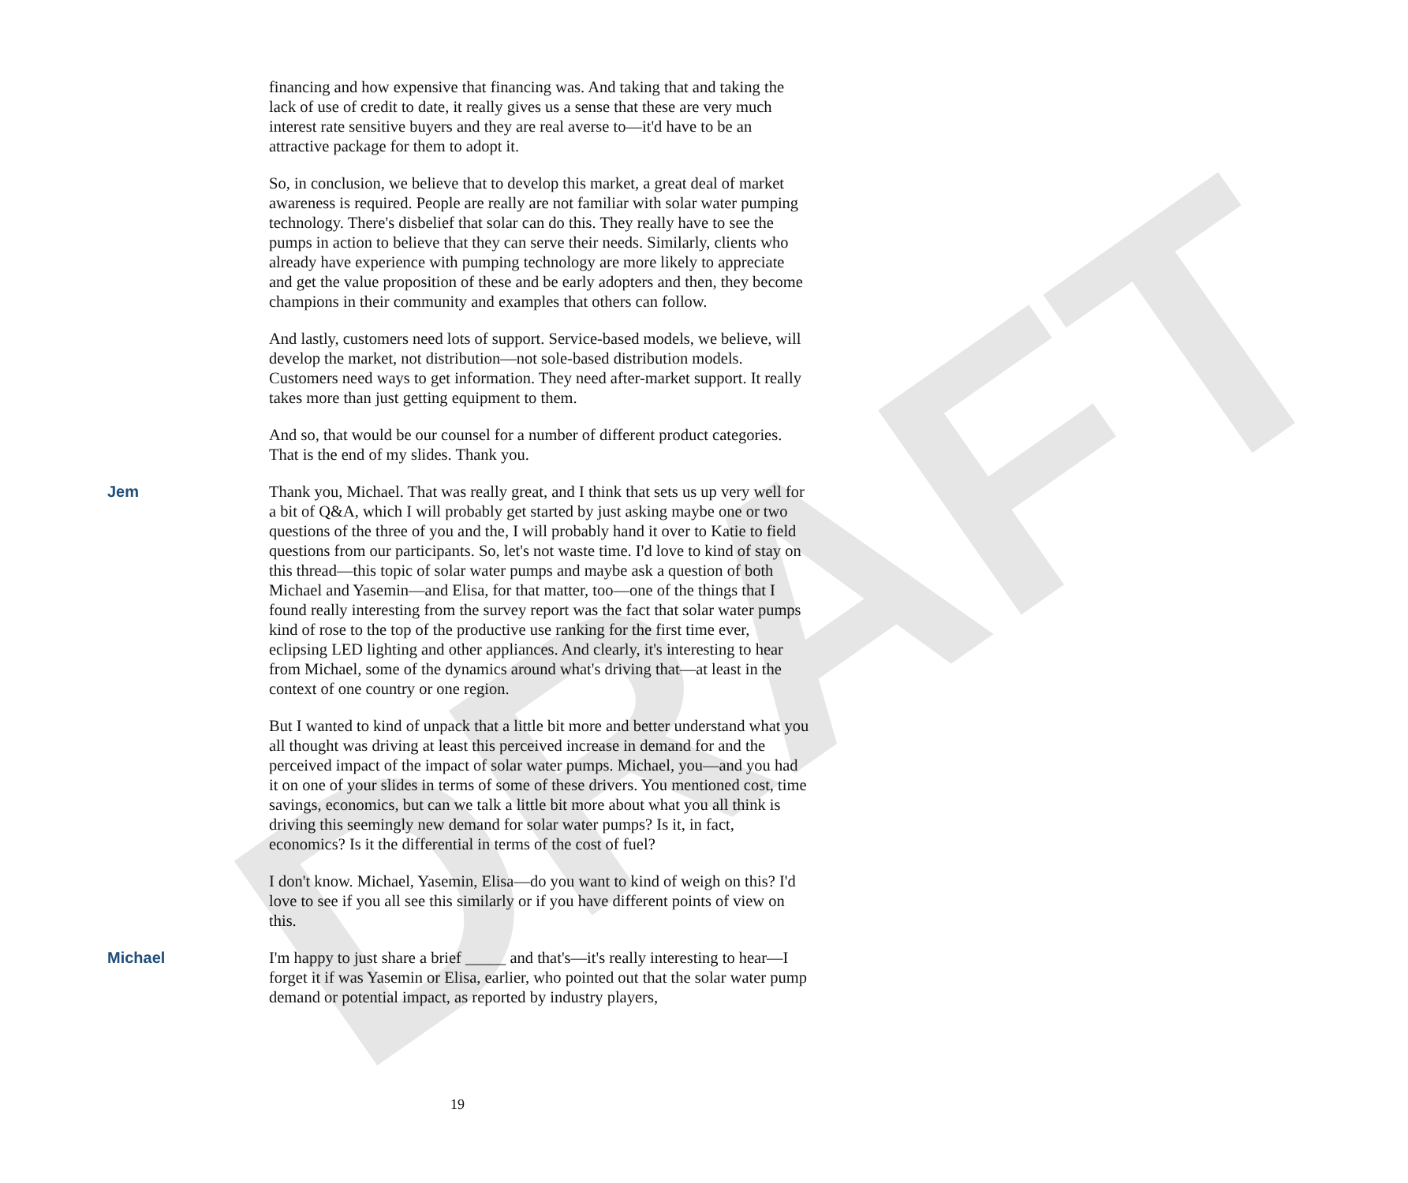DRAFT
financing and how expensive that financing was. And taking that and taking the lack of use of credit to date, it really gives us a sense that these are very much interest rate sensitive buyers and they are real averse to—it'd have to be an attractive package for them to adopt it.
So, in conclusion, we believe that to develop this market, a great deal of market awareness is required. People are really are not familiar with solar water pumping technology. There's disbelief that solar can do this. They really have to see the pumps in action to believe that they can serve their needs. Similarly, clients who already have experience with pumping technology are more likely to appreciate and get the value proposition of these and be early adopters and then, they become champions in their community and examples that others can follow.
And lastly, customers need lots of support. Service-based models, we believe, will develop the market, not distribution—not sole-based distribution models. Customers need ways to get information. They need after-market support. It really takes more than just getting equipment to them.
And so, that would be our counsel for a number of different product categories. That is the end of my slides. Thank you.
Jem Thank you, Michael. That was really great, and I think that sets us up very well for a bit of Q&A, which I will probably get started by just asking maybe one or two questions of the three of you and the, I will probably hand it over to Katie to field questions from our participants. So, let's not waste time. I'd love to kind of stay on this thread—this topic of solar water pumps and maybe ask a question of both Michael and Yasemin—and Elisa, for that matter, too—one of the things that I found really interesting from the survey report was the fact that solar water pumps kind of rose to the top of the productive use ranking for the first time ever, eclipsing LED lighting and other appliances. And clearly, it's interesting to hear from Michael, some of the dynamics around what's driving that—at least in the context of one country or one region.
But I wanted to kind of unpack that a little bit more and better understand what you all thought was driving at least this perceived increase in demand for and the perceived impact of the impact of solar water pumps. Michael, you—and you had it on one of your slides in terms of some of these drivers. You mentioned cost, time savings, economics, but can we talk a little bit more about what you all think is driving this seemingly new demand for solar water pumps? Is it, in fact, economics? Is it the differential in terms of the cost of fuel?
I don't know. Michael, Yasemin, Elisa—do you want to kind of weigh on this? I'd love to see if you all see this similarly or if you have different points of view on this.
Michael I'm happy to just share a brief _____ and that's—it's really interesting to hear—I forget it if was Yasemin or Elisa, earlier, who pointed out that the solar water pump demand or potential impact, as reported by industry players,
19